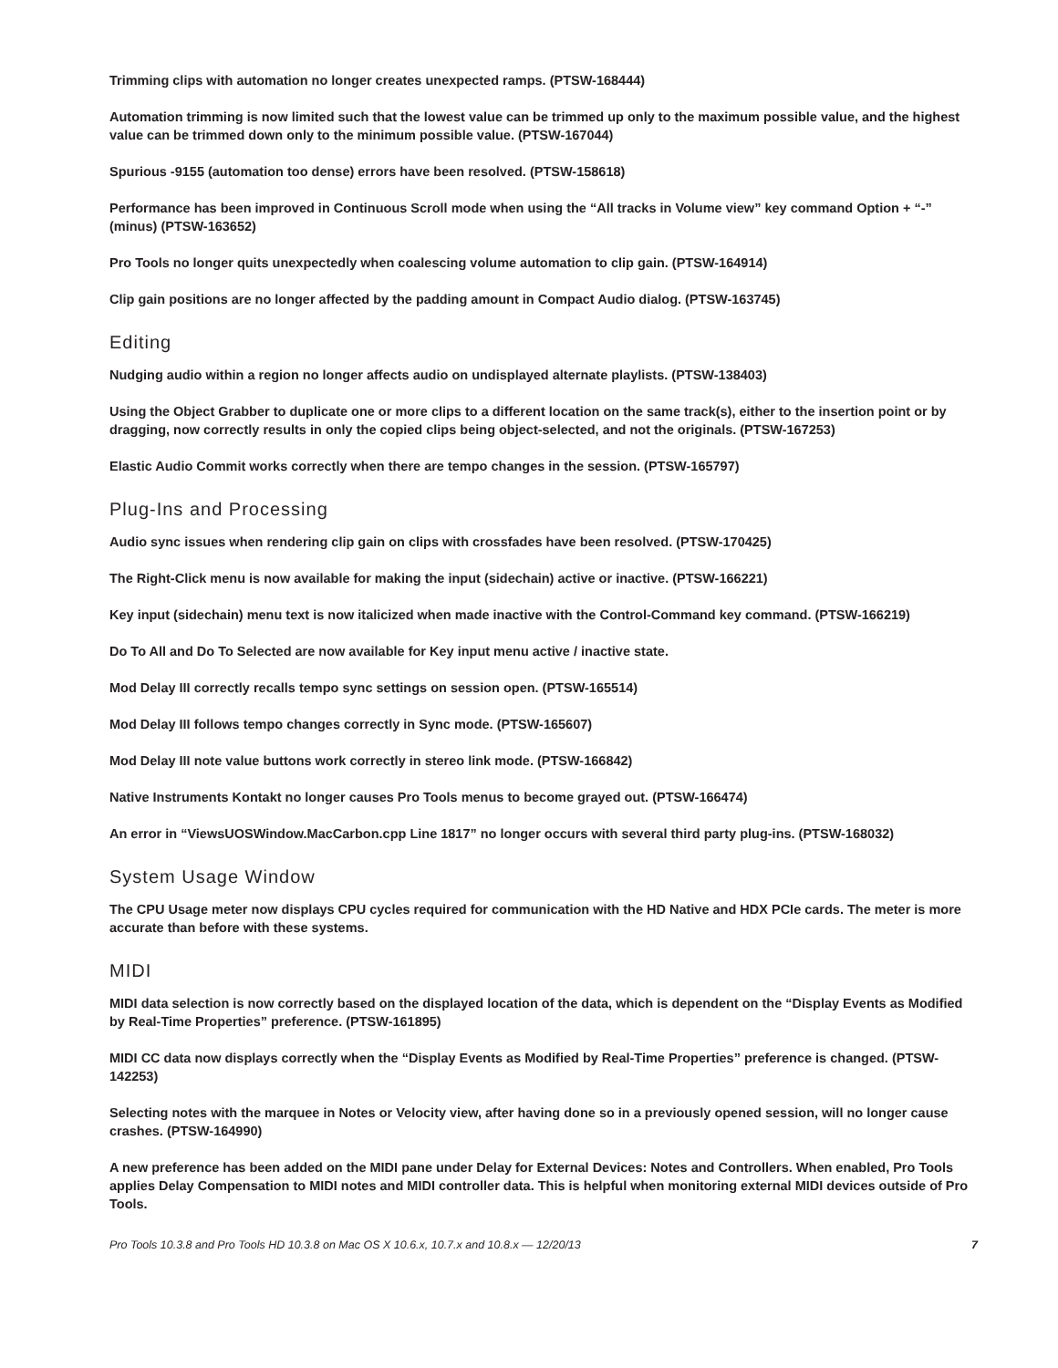Trimming clips with automation no longer creates unexpected ramps. (PTSW-168444)
Automation trimming is now limited such that the lowest value can be trimmed up only to the maximum possible value, and the highest value can be trimmed down only to the minimum possible value. (PTSW-167044)
Spurious -9155 (automation too dense) errors have been resolved. (PTSW-158618)
Performance has been improved in Continuous Scroll mode when using the “All tracks in Volume view” key command Option + “-” (minus) (PTSW-163652)
Pro Tools no longer quits unexpectedly when coalescing volume automation to clip gain. (PTSW-164914)
Clip gain positions are no longer affected by the padding amount in Compact Audio dialog. (PTSW-163745)
Editing
Nudging audio within a region no longer affects audio on undisplayed alternate playlists. (PTSW-138403)
Using the Object Grabber to duplicate one or more clips to a different location on the same track(s), either to the insertion point or by dragging, now correctly results in only the copied clips being object-selected, and not the originals. (PTSW-167253)
Elastic Audio Commit works correctly when there are tempo changes in the session. (PTSW-165797)
Plug-Ins and Processing
Audio sync issues when rendering clip gain on clips with crossfades have been resolved. (PTSW-170425)
The Right-Click menu is now available for making the input (sidechain) active or inactive. (PTSW-166221)
Key input (sidechain) menu text is now italicized when made inactive with the Control-Command key command. (PTSW-166219)
Do To All and Do To Selected are now available for Key input menu active / inactive state.
Mod Delay III correctly recalls tempo sync settings on session open. (PTSW-165514)
Mod Delay III follows tempo changes correctly in Sync mode. (PTSW-165607)
Mod Delay III note value buttons work correctly in stereo link mode. (PTSW-166842)
Native Instruments Kontakt no longer causes Pro Tools menus to become grayed out. (PTSW-166474)
An error in “ViewsUOSWindow.MacCarbon.cpp Line 1817” no longer occurs with several third party plug-ins. (PTSW-168032)
System Usage Window
The CPU Usage meter now displays CPU cycles required for communication with the HD Native and HDX PCIe cards. The meter is more accurate than before with these systems.
MIDI
MIDI data selection is now correctly based on the displayed location of the data, which is dependent on the “Display Events as Modified by Real-Time Properties” preference. (PTSW-161895)
MIDI CC data now displays correctly when the “Display Events as Modified by Real-Time Properties” preference is changed. (PTSW-142253)
Selecting notes with the marquee in Notes or Velocity view, after having done so in a previously opened session, will no longer cause crashes. (PTSW-164990)
A new preference has been added on the MIDI pane under Delay for External Devices: Notes and Controllers. When enabled, Pro Tools applies Delay Compensation to MIDI notes and MIDI controller data. This is helpful when monitoring external MIDI devices outside of Pro Tools.
Pro Tools 10.3.8 and Pro Tools HD 10.3.8 on Mac OS X 10.6.x, 10.7.x and 10.8.x — 12/20/13 7